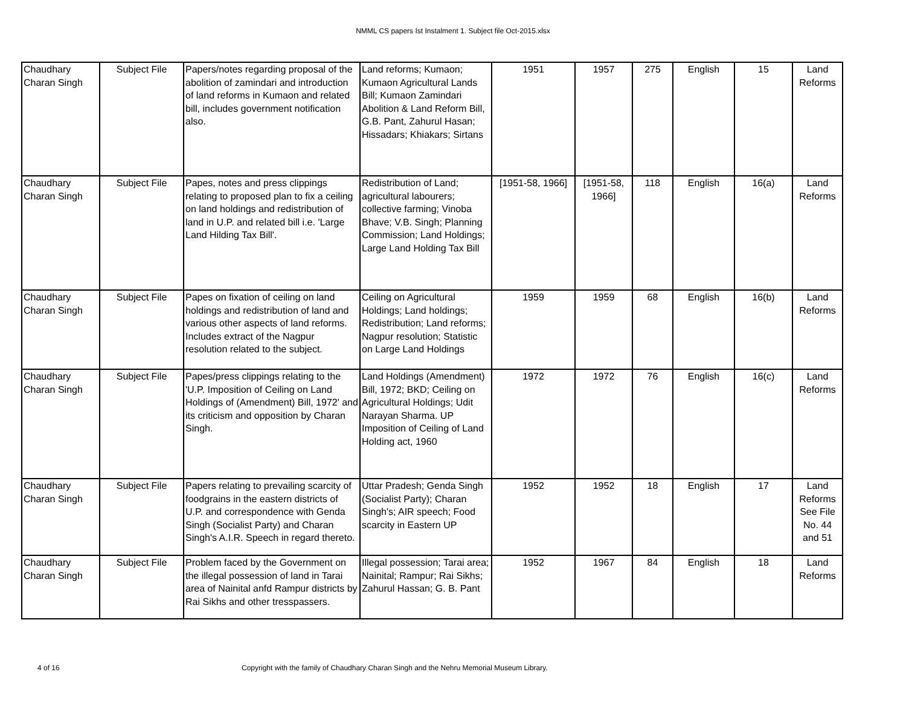NMML CS papers Ist Instalment 1. Subject file Oct-2015.xlsx
| Chaudhary Charan Singh | Subject File | Papers/notes regarding proposal of the abolition of zamindari and introduction of land reforms in Kumaon and related bill, includes government notification also. | Land reforms; Kumaon; Kumaon Agricultural Lands Bill; Kumaon Zamindari Abolition & Land Reform Bill, G.B. Pant, Zahurul Hasan; Hissadars; Khiakars; Sirtans | 1951 | 1957 | 275 | English | 15 | Land Reforms |
| Chaudhary Charan Singh | Subject File | Papes, notes and press clippings relating to proposed plan to fix a ceiling on land holdings and redistribution of land in U.P. and related bill i.e. 'Large Land Hilding Tax Bill'. | Redistribution of Land; agricultural labourers; collective farming; Vinoba Bhave; V.B. Singh; Planning Commission; Land Holdings; Large Land Holding Tax Bill | [1951-58, 1966] | [1951-58, 1966] | 118 | English | 16(a) | Land Reforms |
| Chaudhary Charan Singh | Subject File | Papes on fixation of ceiling on land holdings and redistribution of land and various other aspects of land reforms. Includes extract of the Nagpur resolution related to the subject. | Ceiling on Agricultural Holdings; Land holdings; Redistribution; Land reforms; Nagpur resolution; Statistic on Large Land Holdings | 1959 | 1959 | 68 | English | 16(b) | Land Reforms |
| Chaudhary Charan Singh | Subject File | Papes/press clippings relating to the 'U.P. Imposition of Ceiling on Land Holdings of (Amendment) Bill, 1972' and its criticism and opposition by Charan Singh. | Land Holdings (Amendment) Bill, 1972; BKD; Ceiling on Agricultural Holdings; Udit Narayan Sharma. UP Imposition of Ceiling of Land Holding act, 1960 | 1972 | 1972 | 76 | English | 16(c) | Land Reforms |
| Chaudhary Charan Singh | Subject File | Papers relating to prevailing scarcity of foodgrains in the eastern districts of U.P. and correspondence with Genda Singh (Socialist Party) and Charan Singh's A.I.R. Speech in regard thereto. | Uttar Pradesh; Genda Singh (Socialist Party); Charan Singh's; AIR speech; Food scarcity in Eastern UP | 1952 | 1952 | 18 | English | 17 | Land Reforms See File No. 44 and 51 |
| Chaudhary Charan Singh | Subject File | Problem faced by the Government on the illegal possession of land in Tarai area of Nainital anfd Rampur districts by Rai Sikhs and other tresspassers. | Illegal possession; Tarai area; Nainital; Rampur; Rai Sikhs; Zahurul Hassan; G. B. Pant | 1952 | 1967 | 84 | English | 18 | Land Reforms |
4 of 16 Copyright with the family of Chaudhary Charan Singh and the Nehru Memorial Museum Library.